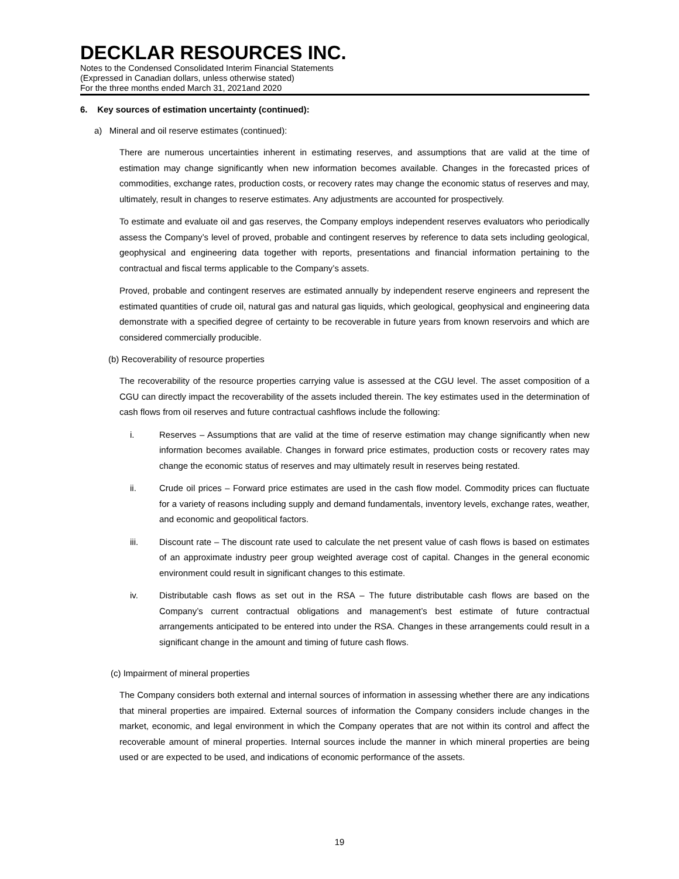DECKLAR RESOURCES INC.
Notes to the Condensed Consolidated Interim Financial Statements
(Expressed in Canadian dollars, unless otherwise stated)
For the three months ended March 31, 2021and 2020
6. Key sources of estimation uncertainty (continued):
a) Mineral and oil reserve estimates (continued):
There are numerous uncertainties inherent in estimating reserves, and assumptions that are valid at the time of estimation may change significantly when new information becomes available. Changes in the forecasted prices of commodities, exchange rates, production costs, or recovery rates may change the economic status of reserves and may, ultimately, result in changes to reserve estimates. Any adjustments are accounted for prospectively.
To estimate and evaluate oil and gas reserves, the Company employs independent reserves evaluators who periodically assess the Company’s level of proved, probable and contingent reserves by reference to data sets including geological, geophysical and engineering data together with reports, presentations and financial information pertaining to the contractual and fiscal terms applicable to the Company’s assets.
Proved, probable and contingent reserves are estimated annually by independent reserve engineers and represent the estimated quantities of crude oil, natural gas and natural gas liquids, which geological, geophysical and engineering data demonstrate with a specified degree of certainty to be recoverable in future years from known reservoirs and which are considered commercially producible.
(b) Recoverability of resource properties
The recoverability of the resource properties carrying value is assessed at the CGU level. The asset composition of a CGU can directly impact the recoverability of the assets included therein. The key estimates used in the determination of cash flows from oil reserves and future contractual cashflows include the following:
i. Reserves – Assumptions that are valid at the time of reserve estimation may change significantly when new information becomes available. Changes in forward price estimates, production costs or recovery rates may change the economic status of reserves and may ultimately result in reserves being restated.
ii. Crude oil prices – Forward price estimates are used in the cash flow model. Commodity prices can fluctuate for a variety of reasons including supply and demand fundamentals, inventory levels, exchange rates, weather, and economic and geopolitical factors.
iii. Discount rate – The discount rate used to calculate the net present value of cash flows is based on estimates of an approximate industry peer group weighted average cost of capital. Changes in the general economic environment could result in significant changes to this estimate.
iv. Distributable cash flows as set out in the RSA – The future distributable cash flows are based on the Company’s current contractual obligations and management’s best estimate of future contractual arrangements anticipated to be entered into under the RSA. Changes in these arrangements could result in a significant change in the amount and timing of future cash flows.
(c) Impairment of mineral properties
The Company considers both external and internal sources of information in assessing whether there are any indications that mineral properties are impaired. External sources of information the Company considers include changes in the market, economic, and legal environment in which the Company operates that are not within its control and affect the recoverable amount of mineral properties. Internal sources include the manner in which mineral properties are being used or are expected to be used, and indications of economic performance of the assets.
19